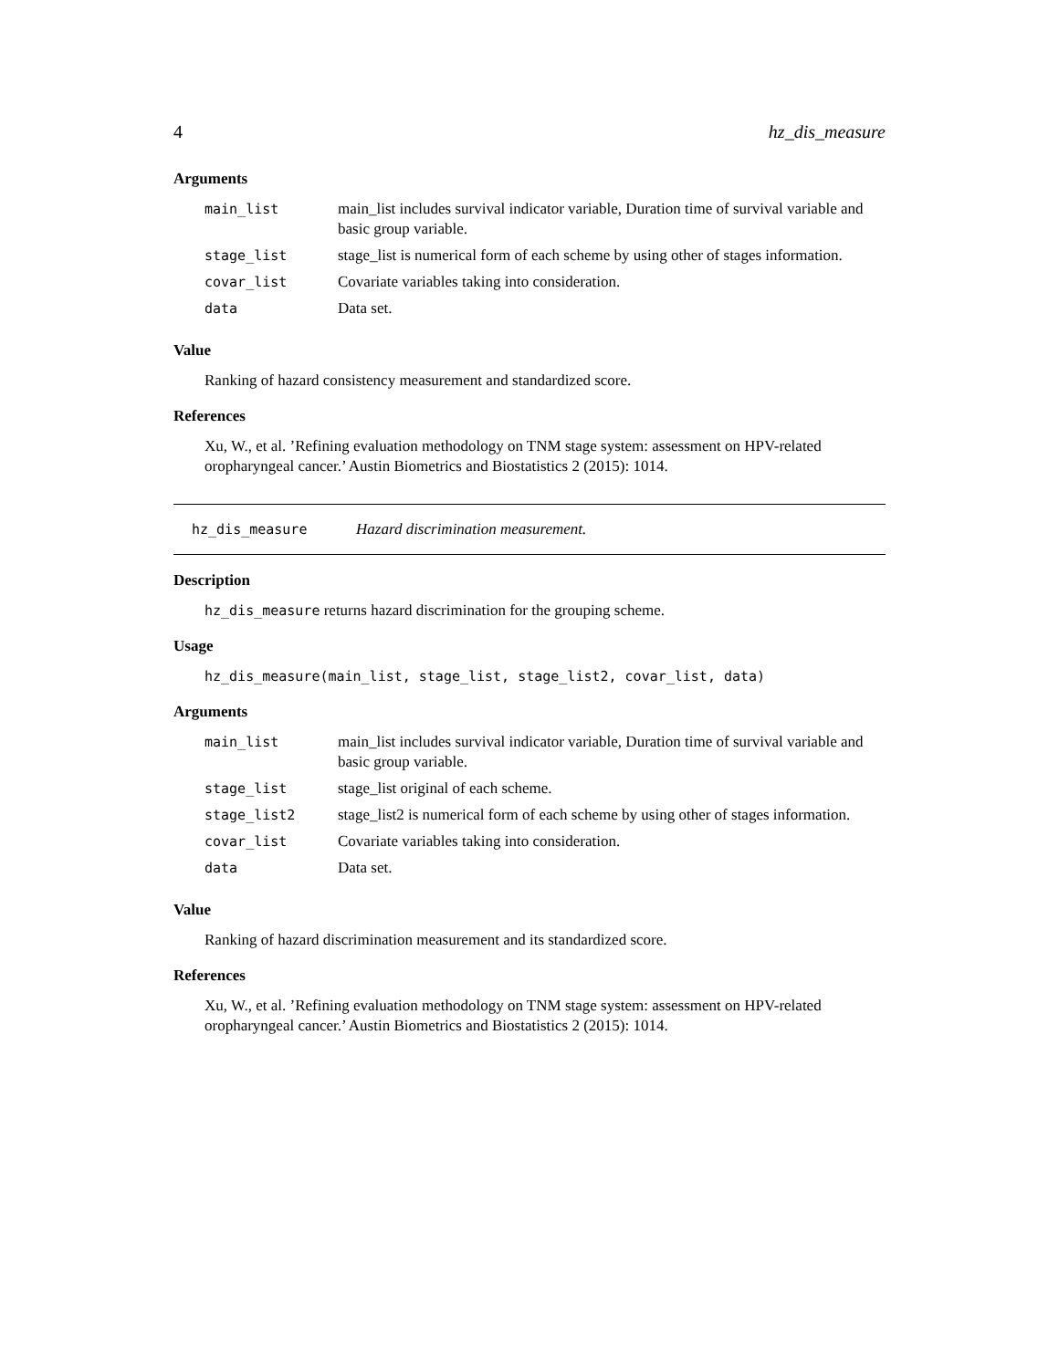4 hz_dis_measure
Arguments
| main_list | main_list includes survival indicator variable, Duration time of survival variable and basic group variable. |
| stage_list | stage_list is numerical form of each scheme by using other of stages information. |
| covar_list | Covariate variables taking into consideration. |
| data | Data set. |
Value
Ranking of hazard consistency measurement and standardized score.
References
Xu, W., et al. ’Refining evaluation methodology on TNM stage system: assessment on HPV-related oropharyngeal cancer.’ Austin Biometrics and Biostatistics 2 (2015): 1014.
hz_dis_measure Hazard discrimination measurement.
Description
hz_dis_measure returns hazard discrimination for the grouping scheme.
Usage
hz_dis_measure(main_list, stage_list, stage_list2, covar_list, data)
Arguments
| main_list | main_list includes survival indicator variable, Duration time of survival variable and basic group variable. |
| stage_list | stage_list original of each scheme. |
| stage_list2 | stage_list2 is numerical form of each scheme by using other of stages information. |
| covar_list | Covariate variables taking into consideration. |
| data | Data set. |
Value
Ranking of hazard discrimination measurement and its standardized score.
References
Xu, W., et al. ’Refining evaluation methodology on TNM stage system: assessment on HPV-related oropharyngeal cancer.’ Austin Biometrics and Biostatistics 2 (2015): 1014.